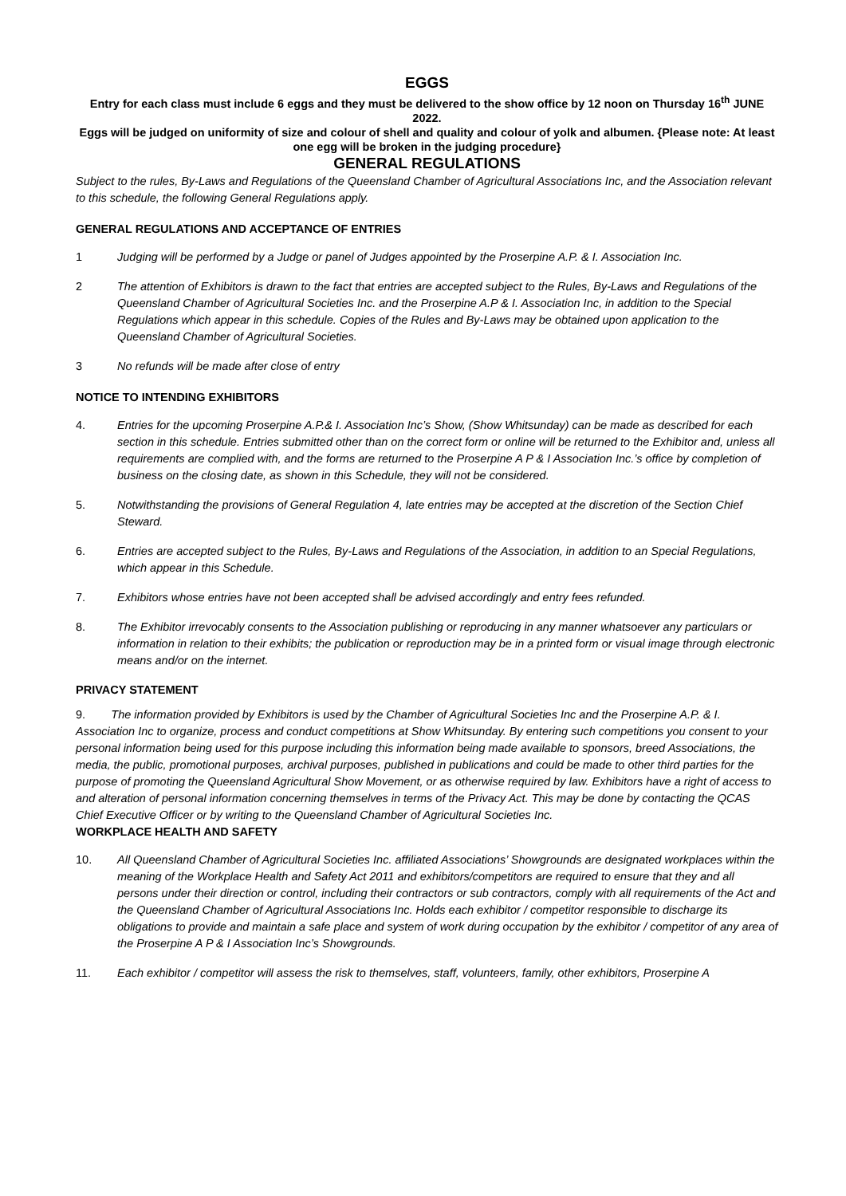EGGS
Entry for each class must include 6 eggs and they must be delivered to the show office by 12 noon on Thursday 16<sup>th</sup> JUNE 2022.
Eggs will be judged on uniformity of size and colour of shell and quality and colour of yolk and albumen. {Please note: At least one egg will be broken in the judging procedure}
GENERAL REGULATIONS
Subject to the rules, By-Laws and Regulations of the Queensland Chamber of Agricultural Associations Inc, and the Association relevant to this schedule, the following General Regulations apply.
GENERAL REGULATIONS AND ACCEPTANCE OF ENTRIES
1 Judging will be performed by a Judge or panel of Judges appointed by the Proserpine A.P. & I. Association Inc.
2 The attention of Exhibitors is drawn to the fact that entries are accepted subject to the Rules, By-Laws and Regulations of the Queensland Chamber of Agricultural Societies Inc. and the Proserpine A.P & I. Association Inc, in addition to the Special Regulations which appear in this schedule. Copies of the Rules and By-Laws may be obtained upon application to the Queensland Chamber of Agricultural Societies.
3 No refunds will be made after close of entry
NOTICE TO INTENDING EXHIBITORS
4. Entries for the upcoming Proserpine A.P.& I. Association Inc’s Show, (Show Whitsunday) can be made as described for each section in this schedule. Entries submitted other than on the correct form or online will be returned to the Exhibitor and, unless all requirements are complied with, and the forms are returned to the Proserpine A P & I Association Inc.’s office by completion of business on the closing date, as shown in this Schedule, they will not be considered.
5. Notwithstanding the provisions of General Regulation 4, late entries may be accepted at the discretion of the Section Chief Steward.
6. Entries are accepted subject to the Rules, By-Laws and Regulations of the Association, in addition to an Special Regulations, which appear in this Schedule.
7. Exhibitors whose entries have not been accepted shall be advised accordingly and entry fees refunded.
8. The Exhibitor irrevocably consents to the Association publishing or reproducing in any manner whatsoever any particulars or information in relation to their exhibits; the publication or reproduction may be in a printed form or visual image through electronic means and/or on the internet.
PRIVACY STATEMENT
9. The information provided by Exhibitors is used by the Chamber of Agricultural Societies Inc and the Proserpine A.P. & I. Association Inc to organize, process and conduct competitions at Show Whitsunday. By entering such competitions you consent to your personal information being used for this purpose including this information being made available to sponsors, breed Associations, the media, the public, promotional purposes, archival purposes, published in publications and could be made to other third parties for the purpose of promoting the Queensland Agricultural Show Movement, or as otherwise required by law. Exhibitors have a right of access to and alteration of personal information concerning themselves in terms of the Privacy Act. This may be done by contacting the QCAS Chief Executive Officer or by writing to the Queensland Chamber of Agricultural Societies Inc.
WORKPLACE HEALTH AND SAFETY
10. All Queensland Chamber of Agricultural Societies Inc. affiliated Associations’ Showgrounds are designated workplaces within the meaning of the Workplace Health and Safety Act 2011 and exhibitors/competitors are required to ensure that they and all persons under their direction or control, including their contractors or sub contractors, comply with all requirements of the Act and the Queensland Chamber of Agricultural Associations Inc. Holds each exhibitor / competitor responsible to discharge its obligations to provide and maintain a safe place and system of work during occupation by the exhibitor / competitor of any area of the Proserpine A P & I Association Inc’s Showgrounds.
11. Each exhibitor / competitor will assess the risk to themselves, staff, volunteers, family, other exhibitors, Proserpine A